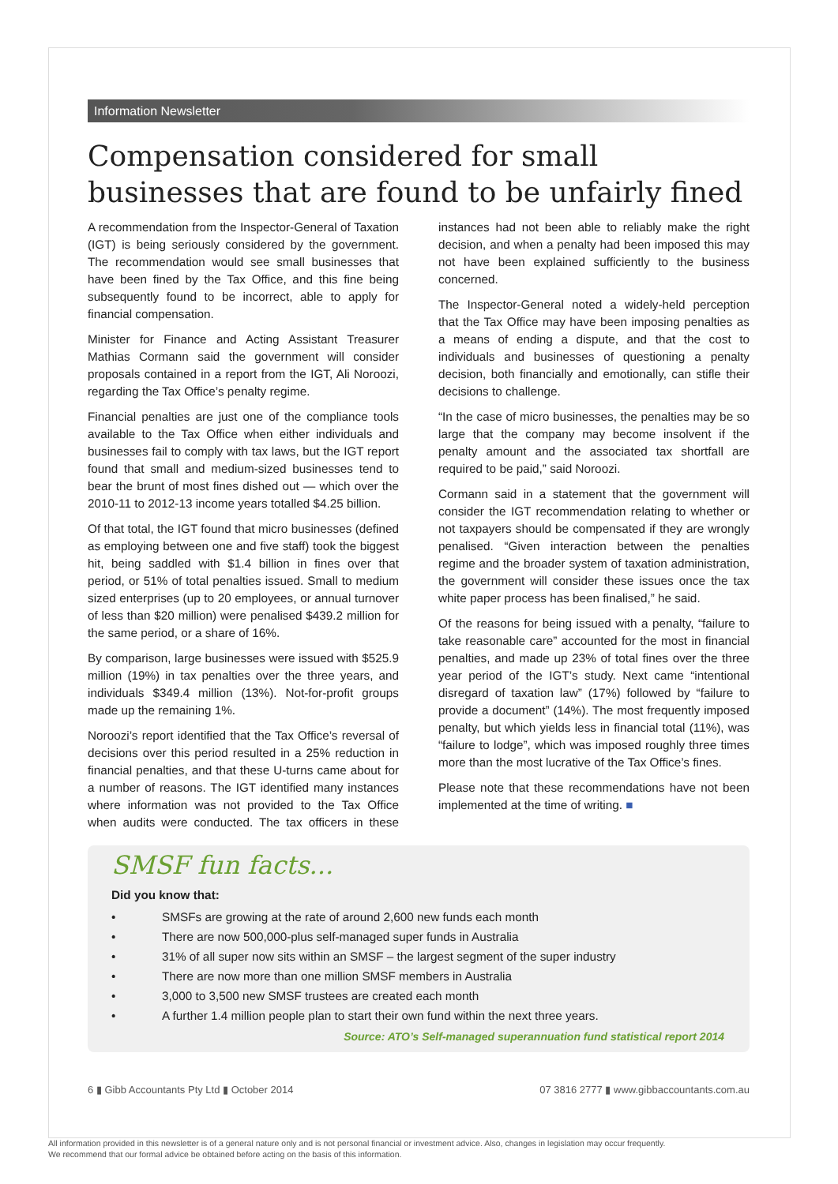Information Newsletter
Compensation considered for small businesses that are found to be unfairly fined
A recommendation from the Inspector-General of Taxation (IGT) is being seriously considered by the government. The recommendation would see small businesses that have been fined by the Tax Office, and this fine being subsequently found to be incorrect, able to apply for financial compensation.
Minister for Finance and Acting Assistant Treasurer Mathias Cormann said the government will consider proposals contained in a report from the IGT, Ali Noroozi, regarding the Tax Office’s penalty regime.
Financial penalties are just one of the compliance tools available to the Tax Office when either individuals and businesses fail to comply with tax laws, but the IGT report found that small and medium-sized businesses tend to bear the brunt of most fines dished out — which over the 2010-11 to 2012-13 income years totalled $4.25 billion.
Of that total, the IGT found that micro businesses (defined as employing between one and five staff) took the biggest hit, being saddled with $1.4 billion in fines over that period, or 51% of total penalties issued. Small to medium sized enterprises (up to 20 employees, or annual turnover of less than $20 million) were penalised $439.2 million for the same period, or a share of 16%.
By comparison, large businesses were issued with $525.9 million (19%) in tax penalties over the three years, and individuals $349.4 million (13%). Not-for-profit groups made up the remaining 1%.
Noroozi’s report identified that the Tax Office’s reversal of decisions over this period resulted in a 25% reduction in financial penalties, and that these U-turns came about for a number of reasons. The IGT identified many instances where information was not provided to the Tax Office when audits were conducted. The tax officers in these instances had not been able to reliably make the right decision, and when a penalty had been imposed this may not have been explained sufficiently to the business concerned.
The Inspector-General noted a widely-held perception that the Tax Office may have been imposing penalties as a means of ending a dispute, and that the cost to individuals and businesses of questioning a penalty decision, both financially and emotionally, can stifle their decisions to challenge.
“In the case of micro businesses, the penalties may be so large that the company may become insolvent if the penalty amount and the associated tax shortfall are required to be paid,” said Noroozi.
Cormann said in a statement that the government will consider the IGT recommendation relating to whether or not taxpayers should be compensated if they are wrongly penalised. “Given interaction between the penalties regime and the broader system of taxation administration, the government will consider these issues once the tax white paper process has been finalised,” he said.
Of the reasons for being issued with a penalty, “failure to take reasonable care” accounted for the most in financial penalties, and made up 23% of total fines over the three year period of the IGT’s study. Next came “intentional disregard of taxation law” (17%) followed by “failure to provide a document” (14%). The most frequently imposed penalty, but which yields less in financial total (11%), was “failure to lodge”, which was imposed roughly three times more than the most lucrative of the Tax Office’s fines.
Please note that these recommendations have not been implemented at the time of writing. ■
SMSF fun facts...
Did you know that:
• SMSFs are growing at the rate of around 2,600 new funds each month
• There are now 500,000-plus self-managed super funds in Australia
• 31% of all super now sits within an SMSF – the largest segment of the super industry
• There are now more than one million SMSF members in Australia
• 3,000 to 3,500 new SMSF trustees are created each month
• A further 1.4 million people plan to start their own fund within the next three years.
Source: ATO’s Self-managed superannuation fund statistical report 2014
6 ▮ Gibb Accountants Pty Ltd ▮ October 2014 07 3816 2777 ▮ www.gibbaccountants.com.au
All information provided in this newsletter is of a general nature only and is not personal financial or investment advice. Also, changes in legislation may occur frequently.
We recommend that our formal advice be obtained before acting on the basis of this information.